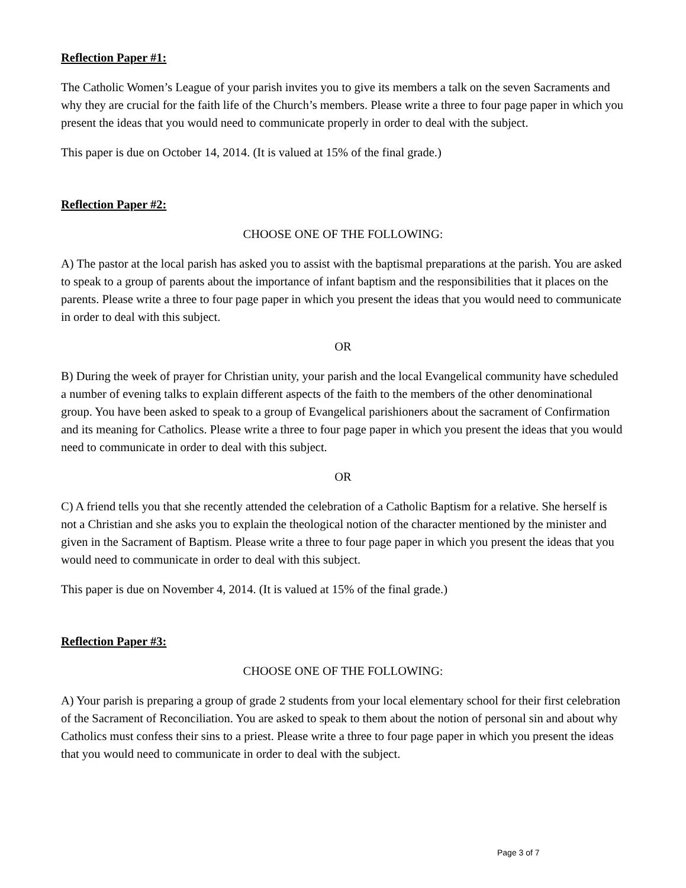Reflection Paper #1:
The Catholic Women’s League of your parish invites you to give its members a talk on the seven Sacraments and why they are crucial for the faith life of the Church’s members. Please write a three to four page paper in which you present the ideas that you would need to communicate properly in order to deal with the subject.
This paper is due on October 14, 2014. (It is valued at 15% of the final grade.)
Reflection Paper #2:
CHOOSE ONE OF THE FOLLOWING:
A) The pastor at the local parish has asked you to assist with the baptismal preparations at the parish. You are asked to speak to a group of parents about the importance of infant baptism and the responsibilities that it places on the parents. Please write a three to four page paper in which you present the ideas that you would need to communicate in order to deal with this subject.
OR
B) During the week of prayer for Christian unity, your parish and the local Evangelical community have scheduled a number of evening talks to explain different aspects of the faith to the members of the other denominational group. You have been asked to speak to a group of Evangelical parishioners about the sacrament of Confirmation and its meaning for Catholics. Please write a three to four page paper in which you present the ideas that you would need to communicate in order to deal with this subject.
OR
C) A friend tells you that she recently attended the celebration of a Catholic Baptism for a relative. She herself is not a Christian and she asks you to explain the theological notion of the character mentioned by the minister and given in the Sacrament of Baptism. Please write a three to four page paper in which you present the ideas that you would need to communicate in order to deal with this subject.
This paper is due on November 4, 2014. (It is valued at 15% of the final grade.)
Reflection Paper #3:
CHOOSE ONE OF THE FOLLOWING:
A) Your parish is preparing a group of grade 2 students from your local elementary school for their first celebration of the Sacrament of Reconciliation. You are asked to speak to them about the notion of personal sin and about why Catholics must confess their sins to a priest. Please write a three to four page paper in which you present the ideas that you would need to communicate in order to deal with the subject.
Page 3 of 7